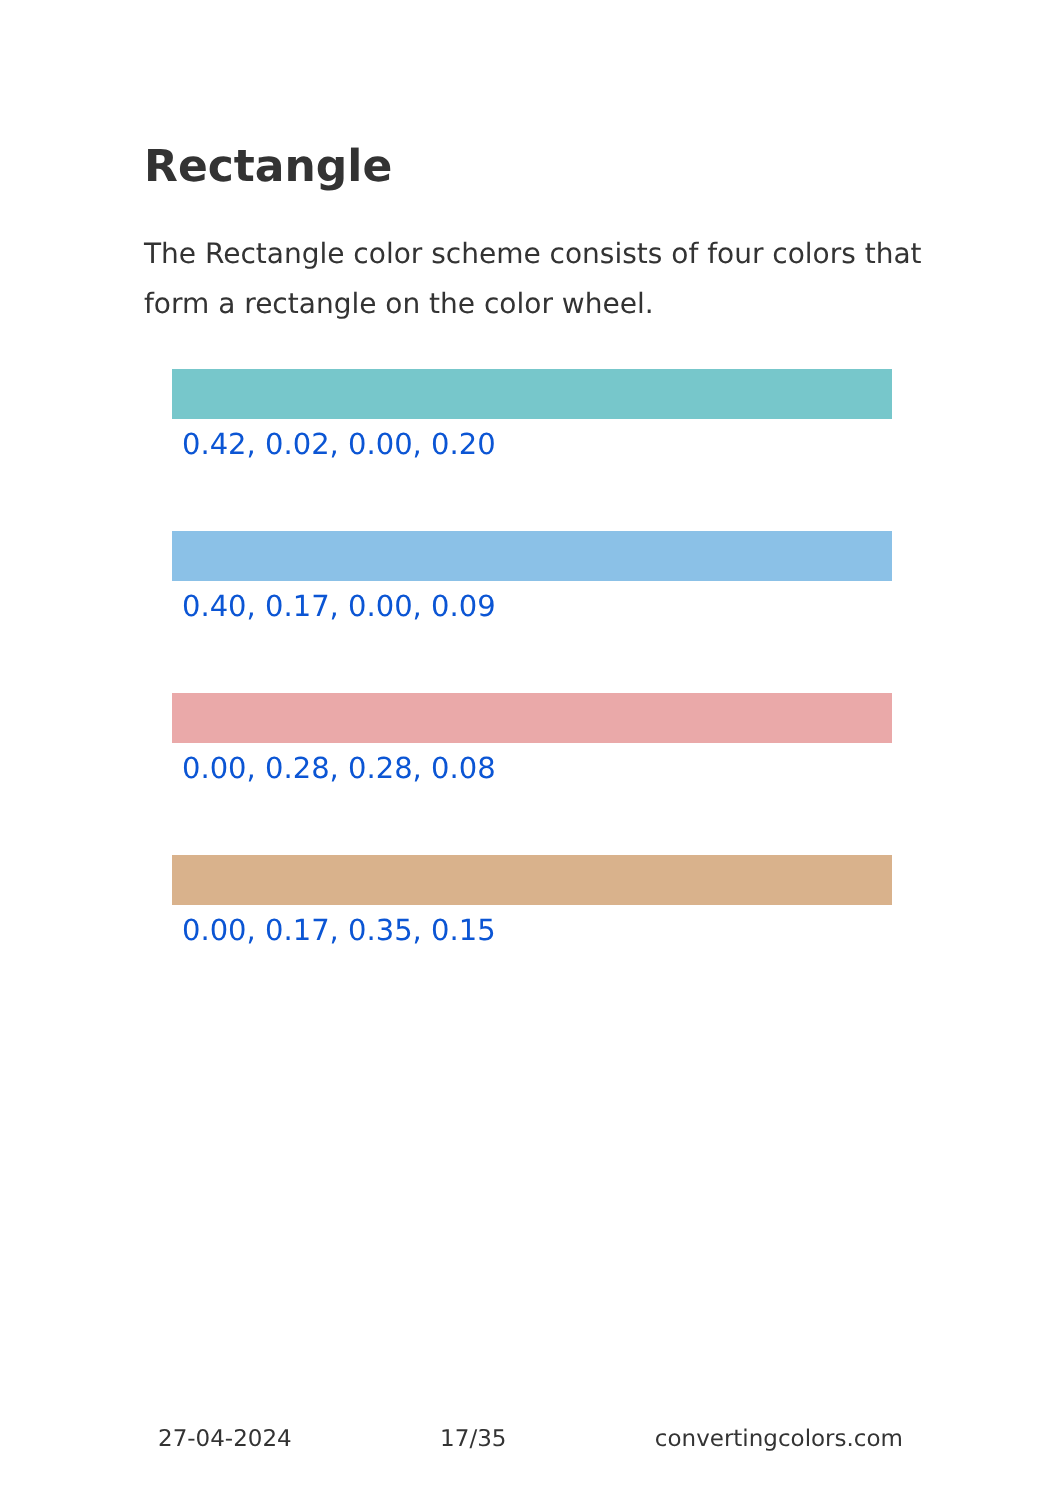Rectangle
The Rectangle color scheme consists of four colors that form a rectangle on the color wheel.
0.42, 0.02, 0.00, 0.20
0.40, 0.17, 0.00, 0.09
0.00, 0.28, 0.28, 0.08
0.00, 0.17, 0.35, 0.15
27-04-2024 17/35 convertingcolors.com